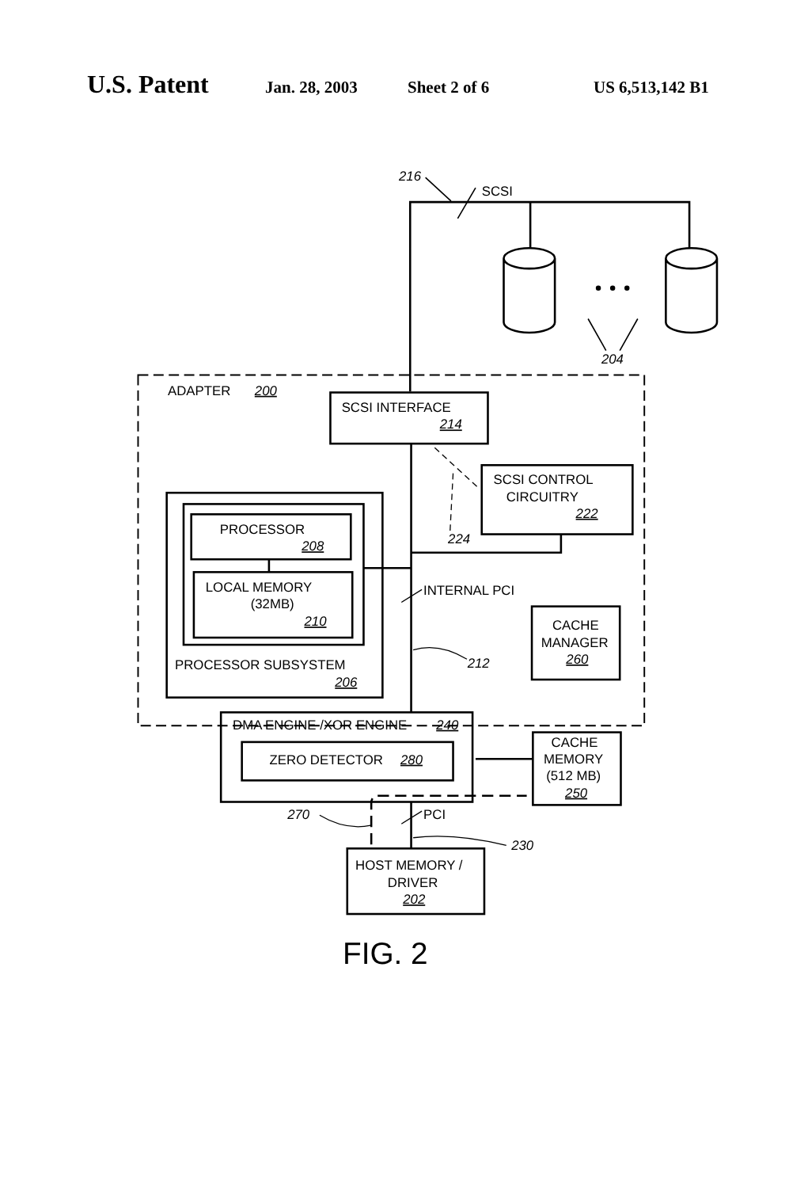U.S. Patent Jan. 28, 2003 Sheet 2 of 6 US 6,513,142 B1
216
SCSI
204
ADAPTER
200
SCSI INTERFACE
214
SCSI CONTROL
CIRCUITRY
222
PROCESSOR
208
224
LOCAL MEMORY
(32MB)
210
INTERNAL PCI
CACHE
MANAGER
260
PROCESSOR SUBSYSTEM
206
212
DMA ENGINE /XOR ENGINE
240
ZERO DETECTOR
280
CACHE
MEMORY
(512 MB)
250
270
PCI
230
HOST MEMORY /
DRIVER
202
FIG. 2